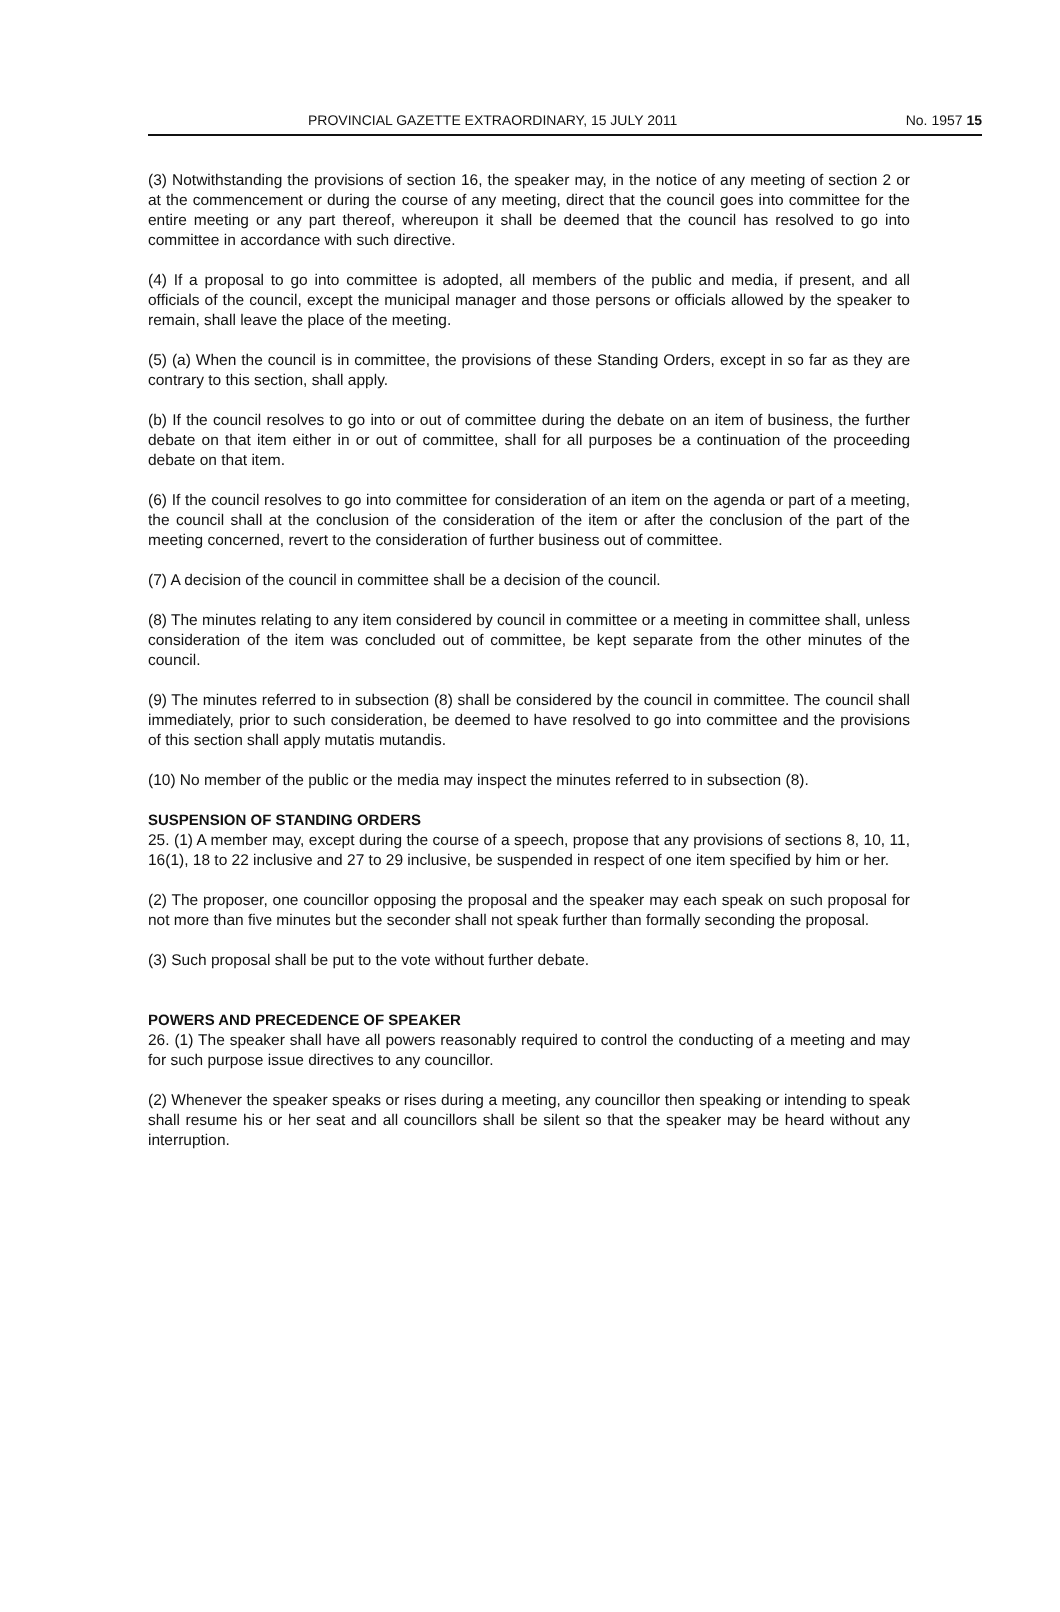PROVINCIAL GAZETTE EXTRAORDINARY, 15 JULY 2011 No. 1957 15
(3) Notwithstanding the provisions of section 16, the speaker may, in the notice of any meeting of section 2 or at the commencement or during the course of any meeting, direct that the council goes into committee for the entire meeting or any part thereof, whereupon it shall be deemed that the council has resolved to go into committee in accordance with such directive.
(4) If a proposal to go into committee is adopted, all members of the public and media, if present, and all officials of the council, except the municipal manager and those persons or officials allowed by the speaker to remain, shall leave the place of the meeting.
(5) (a) When the council is in committee, the provisions of these Standing Orders, except in so far as they are contrary to this section, shall apply.
(b) If the council resolves to go into or out of committee during the debate on an item of business, the further debate on that item either in or out of committee, shall for all purposes be a continuation of the proceeding debate on that item.
(6) If the council resolves to go into committee for consideration of an item on the agenda or part of a meeting, the council shall at the conclusion of the consideration of the item or after the conclusion of the part of the meeting concerned, revert to the consideration of further business out of committee.
(7) A decision of the council in committee shall be a decision of the council.
(8) The minutes relating to any item considered by council in committee or a meeting in committee shall, unless consideration of the item was concluded out of committee, be kept separate from the other minutes of the council.
(9) The minutes referred to in subsection (8) shall be considered by the council in committee. The council shall immediately, prior to such consideration, be deemed to have resolved to go into committee and the provisions of this section shall apply mutatis mutandis.
(10) No member of the public or the media may inspect the minutes referred to in subsection (8).
SUSPENSION OF STANDING ORDERS
25. (1) A member may, except during the course of a speech, propose that any provisions of sections 8, 10, 11, 16(1), 18 to 22 inclusive and 27 to 29 inclusive, be suspended in respect of one item specified by him or her.
(2) The proposer, one councillor opposing the proposal and the speaker may each speak on such proposal for not more than five minutes but the seconder shall not speak further than formally seconding the proposal.
(3) Such proposal shall be put to the vote without further debate.
POWERS AND PRECEDENCE OF SPEAKER
26. (1) The speaker shall have all powers reasonably required to control the conducting of a meeting and may for such purpose issue directives to any councillor.
(2) Whenever the speaker speaks or rises during a meeting, any councillor then speaking or intending to speak shall resume his or her seat and all councillors shall be silent so that the speaker may be heard without any interruption.